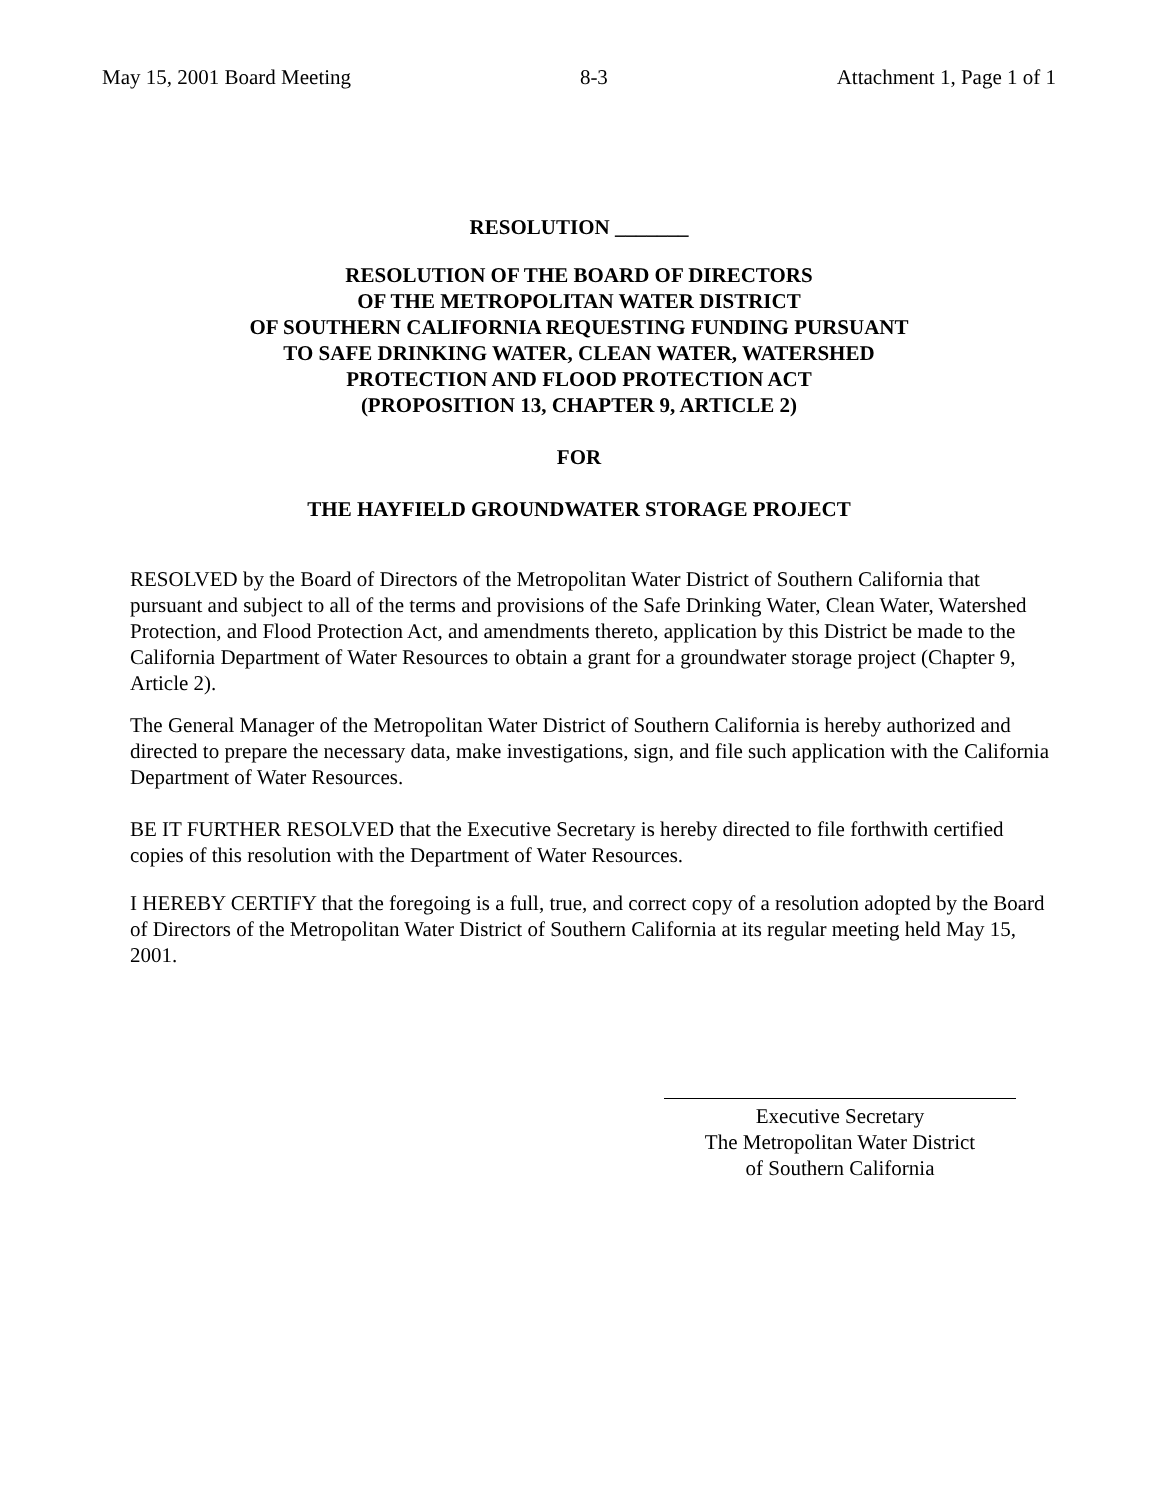May 15, 2001 Board Meeting 8-3 Attachment 1, Page 1 of 1
RESOLUTION _______
RESOLUTION OF THE BOARD OF DIRECTORS
OF THE METROPOLITAN WATER DISTRICT
OF SOUTHERN CALIFORNIA REQUESTING FUNDING PURSUANT
TO SAFE DRINKING WATER, CLEAN WATER, WATERSHED
PROTECTION AND FLOOD PROTECTION ACT
(PROPOSITION 13, CHAPTER 9, ARTICLE 2)
FOR
THE HAYFIELD GROUNDWATER STORAGE PROJECT
RESOLVED by the Board of Directors of the Metropolitan Water District of Southern California that pursuant and subject to all of the terms and provisions of the Safe Drinking Water, Clean Water, Watershed Protection, and Flood Protection Act, and amendments thereto, application by this District be made to the California Department of Water Resources to obtain a grant for a groundwater storage project (Chapter 9, Article 2).
The General Manager of the Metropolitan Water District of Southern California is hereby authorized and directed to prepare the necessary data, make investigations, sign, and file such application with the California Department of Water Resources.
BE IT FURTHER RESOLVED that the Executive Secretary is hereby directed to file forthwith certified copies of this resolution with the Department of Water Resources.
I HEREBY CERTIFY that the foregoing is a full, true, and correct copy of a resolution adopted by the Board of Directors of the Metropolitan Water District of Southern California at its regular meeting held May 15, 2001.
Executive Secretary
The Metropolitan Water District
of Southern California